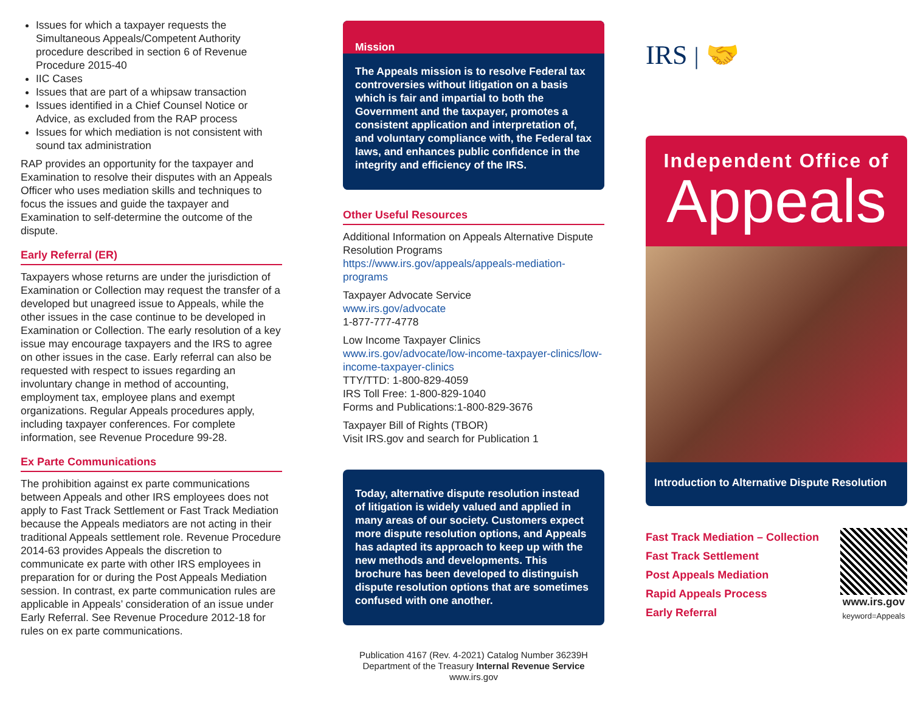Issues for which a taxpayer requests the Simultaneous Appeals/Competent Authority procedure described in section 6 of Revenue Procedure 2015-40
IIC Cases
Issues that are part of a whipsaw transaction
Issues identified in a Chief Counsel Notice or Advice, as excluded from the RAP process
Issues for which mediation is not consistent with sound tax administration
RAP provides an opportunity for the taxpayer and Examination to resolve their disputes with an Appeals Officer who uses mediation skills and techniques to focus the issues and guide the taxpayer and Examination to self-determine the outcome of the dispute.
Early Referral (ER)
Taxpayers whose returns are under the jurisdiction of Examination or Collection may request the transfer of a developed but unagreed issue to Appeals, while the other issues in the case continue to be developed in Examination or Collection. The early resolution of a key issue may encourage taxpayers and the IRS to agree on other issues in the case. Early referral can also be requested with respect to issues regarding an involuntary change in method of accounting, employment tax, employee plans and exempt organizations. Regular Appeals procedures apply, including taxpayer conferences. For complete information, see Revenue Procedure 99-28.
Ex Parte Communications
The prohibition against ex parte communications between Appeals and other IRS employees does not apply to Fast Track Settlement or Fast Track Mediation because the Appeals mediators are not acting in their traditional Appeals settlement role. Revenue Procedure 2014-63 provides Appeals the discretion to communicate ex parte with other IRS employees in preparation for or during the Post Appeals Mediation session. In contrast, ex parte communication rules are applicable in Appeals’ consideration of an issue under Early Referral. See Revenue Procedure 2012-18 for rules on ex parte communications.
Mission
The Appeals mission is to resolve Federal tax controversies without litigation on a basis which is fair and impartial to both the Government and the taxpayer, promotes a consistent application and interpretation of, and voluntary compliance with, the Federal tax laws, and enhances public confidence in the integrity and efficiency of the IRS.
Other Useful Resources
Additional Information on Appeals Alternative Dispute Resolution Programs
https://www.irs.gov/appeals/appeals-mediation-programs
Taxpayer Advocate Service
www.irs.gov/advocate
1-877-777-4778
Low Income Taxpayer Clinics
www.irs.gov/advocate/low-income-taxpayer-clinics/low-income-taxpayer-clinics
TTY/TTD: 1-800-829-4059
IRS Toll Free: 1-800-829-1040
Forms and Publications:1-800-829-3676
Taxpayer Bill of Rights (TBOR)
Visit IRS.gov and search for Publication 1
Today, alternative dispute resolution instead of litigation is widely valued and applied in many areas of our society. Customers expect more dispute resolution options, and Appeals has adapted its approach to keep up with the new methods and developments. This brochure has been developed to distinguish dispute resolution options that are sometimes confused with one another.
Publication 4167 (Rev. 4-2021) Catalog Number 36239H
Department of the Treasury Internal Revenue Service
www.irs.gov
IRS | 🤝
Independent Office of
Appeals
Introduction to Alternative Dispute Resolution
Fast Track Mediation – Collection
Fast Track Settlement
Post Appeals Mediation
Rapid Appeals Process
Early Referral
www.irs.gov
keyword=Appeals